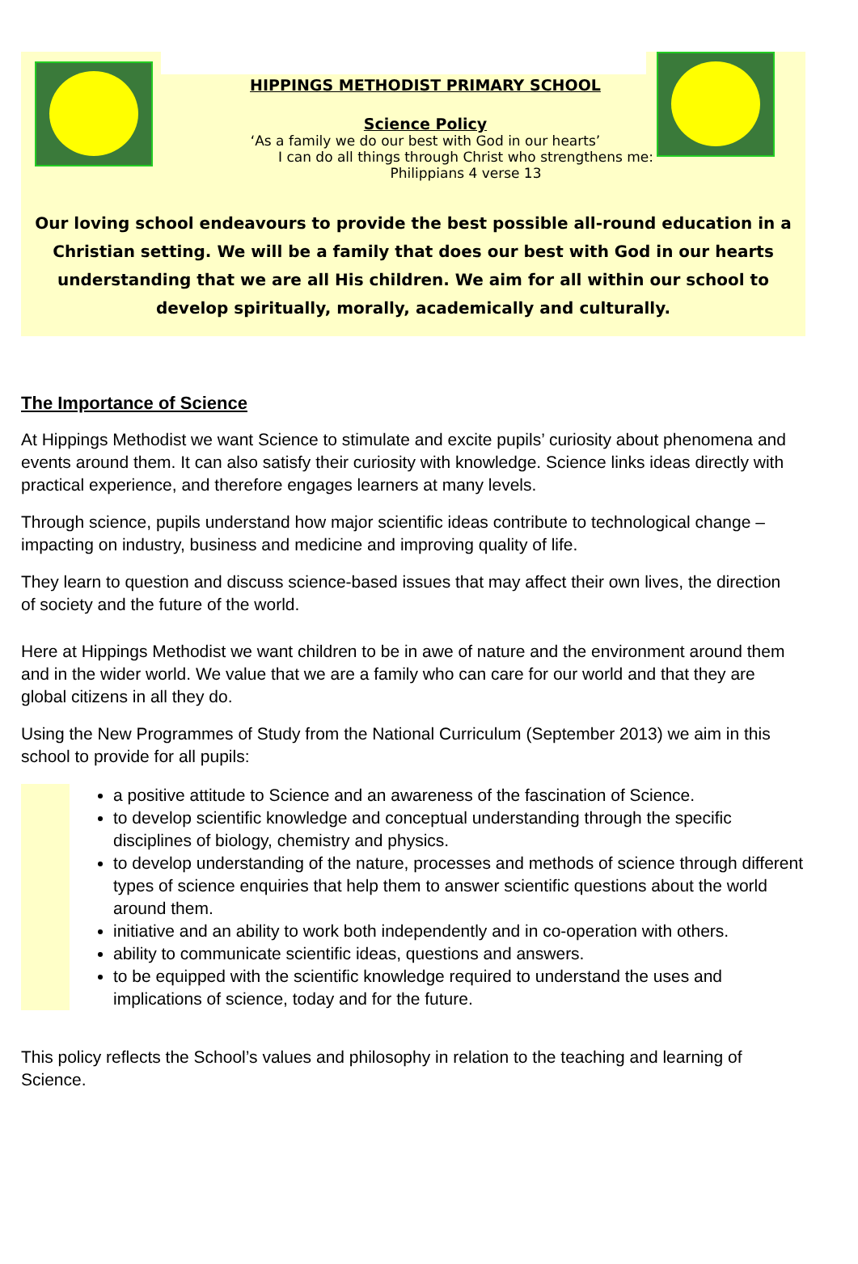HIPPINGS METHODIST PRIMARY SCHOOL
Science Policy
‘As a family we do our best with God in our hearts’
I can do all things through Christ who strengthens me: Philippians 4 verse 13
Our loving school endeavours to provide the best possible all-round education in a Christian setting. We will be a family that does our best with God in our hearts understanding that we are all His children. We aim for all within our school to develop spiritually, morally, academically and culturally.
The Importance of Science
At Hippings Methodist we want Science to stimulate and excite pupils’ curiosity about phenomena and events around them. It can also satisfy their curiosity with knowledge. Science links ideas directly with practical experience, and therefore engages learners at many levels.
Through science, pupils understand how major scientific ideas contribute to technological change – impacting on industry, business and medicine and improving quality of life.
They learn to question and discuss science-based issues that may affect their own lives, the direction of society and the future of the world.
Here at Hippings Methodist we want children to be in awe of nature and the environment around them and in the wider world. We value that we are a family who can care for our world and that they are global citizens in all they do.
Using the New Programmes of Study from the National Curriculum (September 2013) we aim in this school to provide for all pupils:
a positive attitude to Science and an awareness of the fascination of Science.
to develop scientific knowledge and conceptual understanding through the specific disciplines of biology, chemistry and physics.
to develop understanding of the nature, processes and methods of science through different types of science enquiries that help them to answer scientific questions about the world around them.
initiative and an ability to work both independently and in co-operation with others.
ability to communicate scientific ideas, questions and answers.
to be equipped with the scientific knowledge required to understand the uses and implications of science, today and for the future.
This policy reflects the School’s values and philosophy in relation to the teaching and learning of Science.